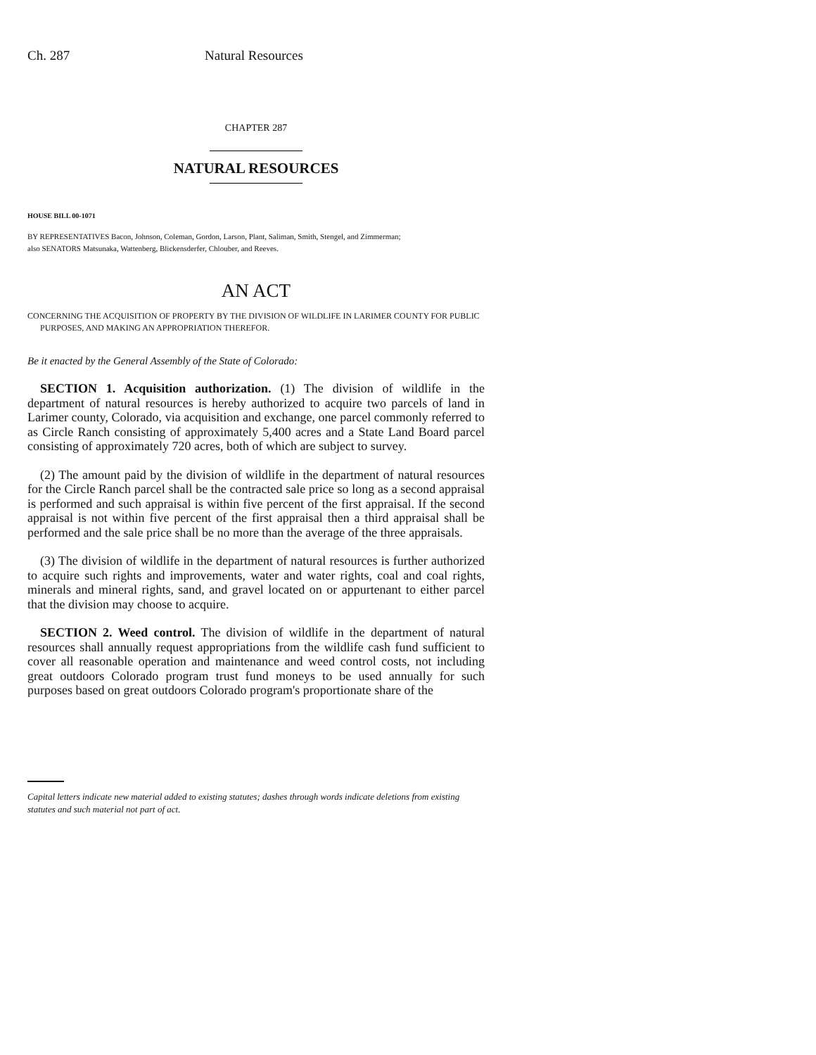Ch. 287 Natural Resources
CHAPTER 287
NATURAL RESOURCES
HOUSE BILL 00-1071
BY REPRESENTATIVES Bacon, Johnson, Coleman, Gordon, Larson, Plant, Saliman, Smith, Stengel, and Zimmerman;
also SENATORS Matsunaka, Wattenberg, Blickensderfer, Chlouber, and Reeves.
AN ACT
CONCERNING THE ACQUISITION OF PROPERTY BY THE DIVISION OF WILDLIFE IN LARIMER COUNTY FOR PUBLIC PURPOSES, AND MAKING AN APPROPRIATION THEREFOR.
Be it enacted by the General Assembly of the State of Colorado:
SECTION 1. Acquisition authorization. (1) The division of wildlife in the department of natural resources is hereby authorized to acquire two parcels of land in Larimer county, Colorado, via acquisition and exchange, one parcel commonly referred to as Circle Ranch consisting of approximately 5,400 acres and a State Land Board parcel consisting of approximately 720 acres, both of which are subject to survey.
(2) The amount paid by the division of wildlife in the department of natural resources for the Circle Ranch parcel shall be the contracted sale price so long as a second appraisal is performed and such appraisal is within five percent of the first appraisal. If the second appraisal is not within five percent of the first appraisal then a third appraisal shall be performed and the sale price shall be no more than the average of the three appraisals.
(3) The division of wildlife in the department of natural resources is further authorized to acquire such rights and improvements, water and water rights, coal and coal rights, minerals and mineral rights, sand, and gravel located on or appurtenant to either parcel that the division may choose to acquire.
SECTION 2. Weed control. The division of wildlife in the department of natural resources shall annually request appropriations from the wildlife cash fund sufficient to cover all reasonable operation and maintenance and weed control costs, not including great outdoors Colorado program trust fund moneys to be used annually for such purposes based on great outdoors Colorado program's proportionate share of the
Capital letters indicate new material added to existing statutes; dashes through words indicate deletions from existing statutes and such material not part of act.